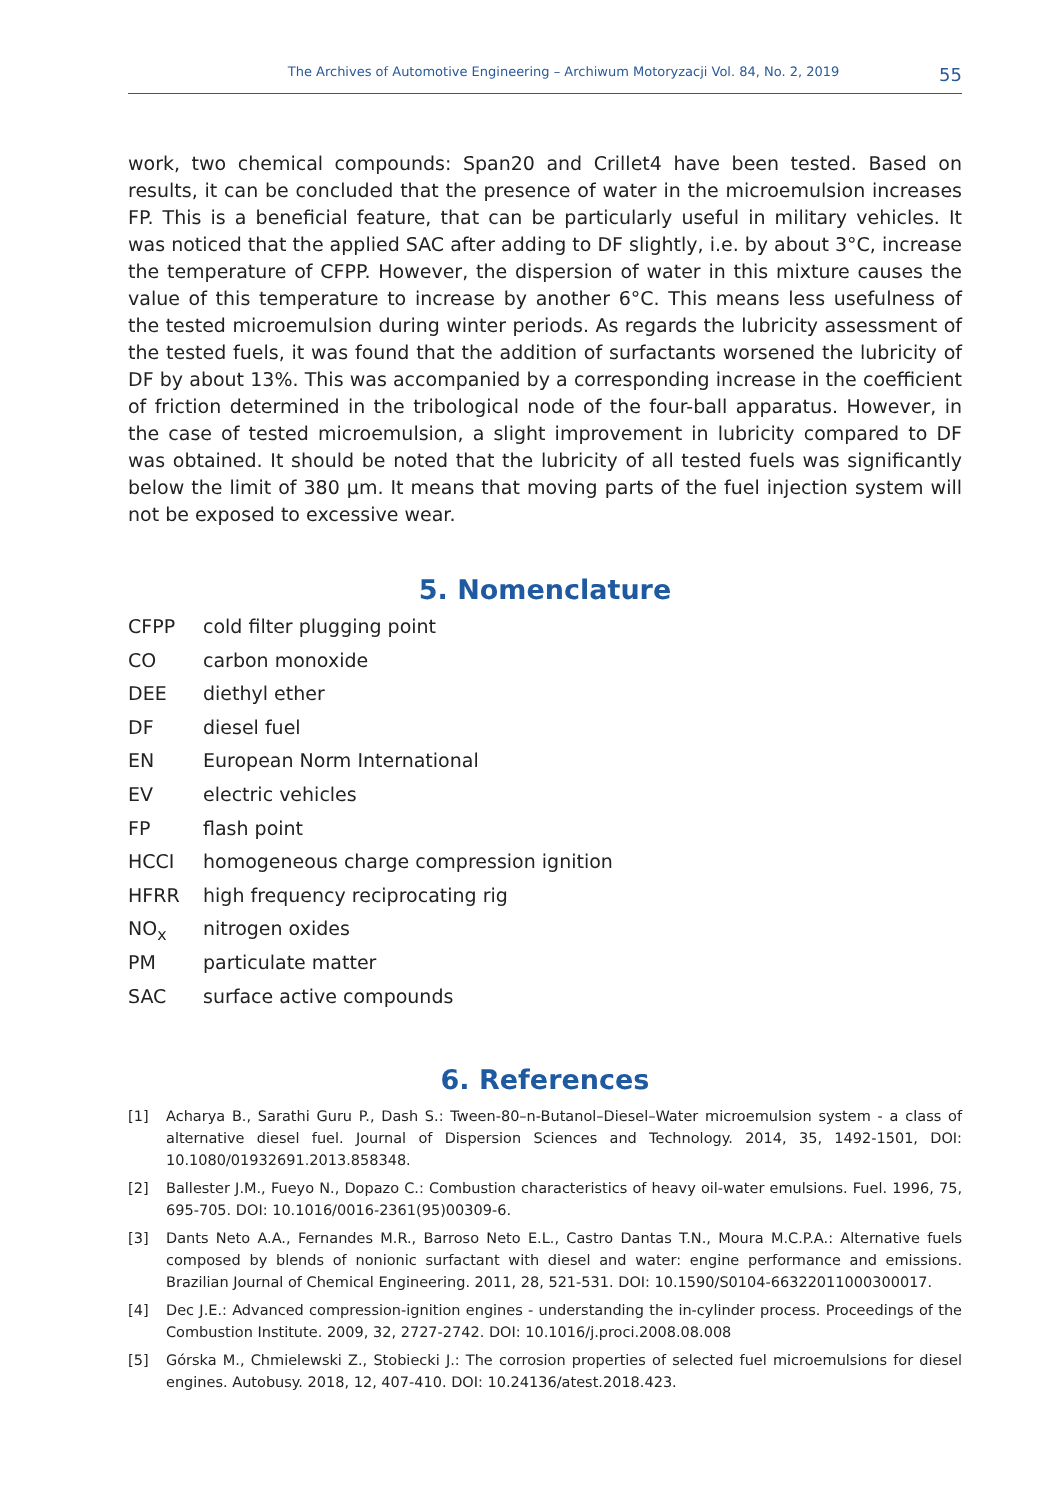The Archives of Automotive Engineering – Archiwum Motoryzacji Vol. 84, No. 2, 2019 55
work, two chemical compounds: Span20 and Crillet4 have been tested. Based on results, it can be concluded that the presence of water in the microemulsion increases FP. This is a beneficial feature, that can be particularly useful in military vehicles. It was noticed that the applied SAC after adding to DF slightly, i.e. by about 3°C, increase the temperature of CFPP. However, the dispersion of water in this mixture causes the value of this temperature to increase by another 6°C. This means less usefulness of the tested microemulsion during winter periods. As regards the lubricity assessment of the tested fuels, it was found that the addition of surfactants worsened the lubricity of DF by about 13%. This was accompanied by a corresponding increase in the coefficient of friction determined in the tribological node of the four-ball apparatus. However, in the case of tested microemulsion, a slight improvement in lubricity compared to DF was obtained. It should be noted that the lubricity of all tested fuels was significantly below the limit of 380 μm. It means that moving parts of the fuel injection system will not be exposed to excessive wear.
5. Nomenclature
CFPP cold filter plugging point
CO carbon monoxide
DEE diethyl ether
DF diesel fuel
EN European Norm International
EV electric vehicles
FP flash point
HCCI homogeneous charge compression ignition
HFRR high frequency reciprocating rig
NO<sub>x</sub> nitrogen oxides
PM particulate matter
SAC surface active compounds
6. References
[1] Acharya B., Sarathi Guru P., Dash S.: Tween-80–n-Butanol–Diesel–Water microemulsion system - a class of alternative diesel fuel. Journal of Dispersion Sciences and Technology. 2014, 35, 1492-1501, DOI: 10.1080/01932691.2013.858348.
[2] Ballester J.M., Fueyo N., Dopazo C.: Combustion characteristics of heavy oil-water emulsions. Fuel. 1996, 75, 695-705. DOI: 10.1016/0016-2361(95)00309-6.
[3] Dants Neto A.A., Fernandes M.R., Barroso Neto E.L., Castro Dantas T.N., Moura M.C.P.A.: Alternative fuels composed by blends of nonionic surfactant with diesel and water: engine performance and emissions. Brazilian Journal of Chemical Engineering. 2011, 28, 521-531. DOI: 10.1590/S0104-66322011000300017.
[4] Dec J.E.: Advanced compression-ignition engines - understanding the in-cylinder process. Proceedings of the Combustion Institute. 2009, 32, 2727-2742. DOI: 10.1016/j.proci.2008.08.008
[5] Górska M., Chmielewski Z., Stobiecki J.: The corrosion properties of selected fuel microemulsions for diesel engines. Autobusy. 2018, 12, 407-410. DOI: 10.24136/atest.2018.423.